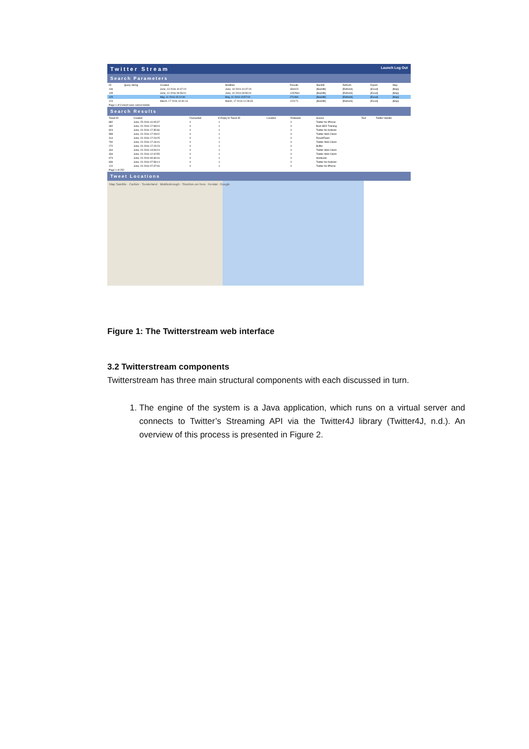Twitter Stream Launch Log Out
Search Parameters
| ID | Query String | Created | Modified | Results | Backfill | Refresh | Export | Map |
| --- | --- | --- | --- | --- | --- | --- | --- | --- |
| 146 | | June, 13 2016 10:47:24 | June, 13 2016 10:47:24 | 334423 | [Backfill] | [Refresh] | [Excel] | [Map] |
| 145 | | June, 10 2016 09:56:01 | June, 10 2016 09:56:01 | 1152564 | [Backfill] | [Refresh] | [Excel] | [Map] |
| 125 | | May, 11 2016 15:12:00 | May, 11 2016 15:57:02 | 271494 | [Backfill] | [Refresh] | [Excel] | [Map] |
| 124 | | March, 17 2016 10:40:14 | March, 17 2016 11:28:03 | 122171 | [Backfill] | [Refresh] | [Excel] | [Map] |
| Page 1 of 3 insert save cancel delete | | | | | | | | |
Search Results
| Tweet ID | Created | Favourited | In Reply to Tweet ID | Location | Retweets | Source | Text | Twitter Handle |
| --- | --- | --- | --- | --- | --- | --- | --- | --- |
| 882 | June, 25 2016 10:05:37 | 0 | -1 | | 0 | Twitter for iPhone | | |
| 392 | June, 24 2016 17:38:04 | 0 | -1 | | 0 | Best SEO Training | | |
| 824 | June, 24 2016 17:35:36 | 0 | -1 | | 0 | Twitter for Android | | |
| 585 | June, 24 2016 17:28:02 | 0 | -1 | | 0 | Twitter Web Client | | |
| 314 | June, 24 2016 17:23:25 | 0 | -1 | | 0 | RoundTeam | | |
| 792 | June, 24 2016 17:18:16 | 0 | -1 | | 0 | Twitter Web Client | | |
| 272 | June, 24 2016 17:15:23 | 0 | -1 | | 0 | Buffer | | |
| 344 | June, 24 2016 13:09:24 | 0 | -1 | | 0 | Twitter Web Client | | |
| 334 | June, 24 2016 12:42:55 | 0 | -1 | | 0 | Twitter Web Client | | |
| 674 | June, 24 2016 09:39:16 | 0 | -1 | | 0 | Hootsuite | | |
| 836 | June, 24 2016 07:58:14 | 0 | -1 | | 0 | Twitter for Android | | |
| 122 | June, 24 2016 07:37:06 | 0 | -1 | | 0 | Twitter for iPhone | | |
| Page 1 of 252 | | | | | | | | |
Tweet Locations
Map Satellite · Carlisle · Sunderland · Middlesbrough · Stockton-on-Tees · Kendal · Google
Figure 1: The Twitterstream web interface
3.2 Twitterstream components
Twitterstream has three main structural components with each discussed in turn.
1. The engine of the system is a Java application, which runs on a virtual server and connects to Twitter’s Streaming API via the Twitter4J library (Twitter4J, n.d.). An overview of this process is presented in Figure 2.